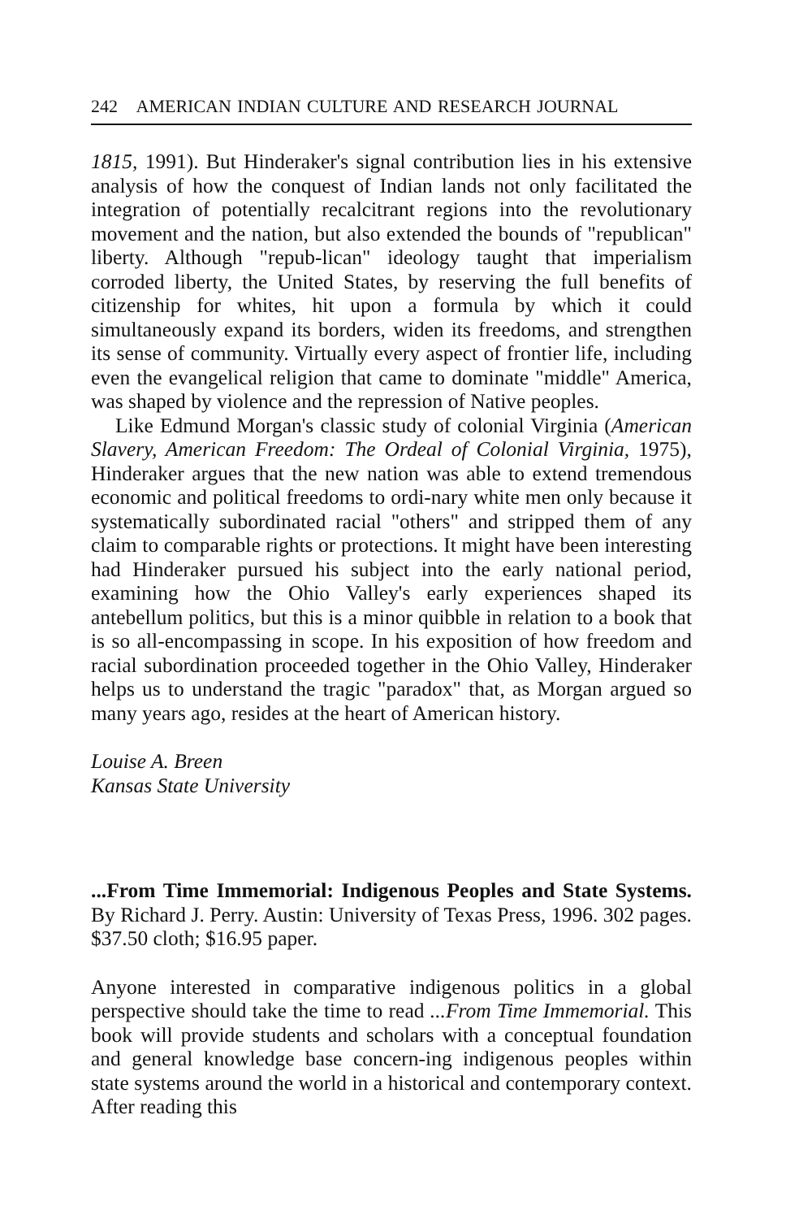242 AMERICAN INDIAN CULTURE AND RESEARCH JOURNAL
1815, 1991). But Hinderaker's signal contribution lies in his extensive analysis of how the conquest of Indian lands not only facilitated the integration of potentially recalcitrant regions into the revolutionary movement and the nation, but also extended the bounds of "republican" liberty. Although "repub-lican" ideology taught that imperialism corroded liberty, the United States, by reserving the full benefits of citizenship for whites, hit upon a formula by which it could simultaneously expand its borders, widen its freedoms, and strengthen its sense of community. Virtually every aspect of frontier life, including even the evangelical religion that came to dominate "middle" America, was shaped by violence and the repression of Native peoples.
Like Edmund Morgan's classic study of colonial Virginia (American Slavery, American Freedom: The Ordeal of Colonial Virginia, 1975), Hinderaker argues that the new nation was able to extend tremendous economic and political freedoms to ordi-nary white men only because it systematically subordinated racial "others" and stripped them of any claim to comparable rights or protections. It might have been interesting had Hinderaker pursued his subject into the early national period, examining how the Ohio Valley's early experiences shaped its antebellum politics, but this is a minor quibble in relation to a book that is so all-encompassing in scope. In his exposition of how freedom and racial subordination proceeded together in the Ohio Valley, Hinderaker helps us to understand the tragic "paradox" that, as Morgan argued so many years ago, resides at the heart of American history.
Louise A. Breen
Kansas State University
...From Time Immemorial: Indigenous Peoples and State Systems. By Richard J. Perry. Austin: University of Texas Press, 1996. 302 pages. $37.50 cloth; $16.95 paper.
Anyone interested in comparative indigenous politics in a global perspective should take the time to read ...From Time Immemorial. This book will provide students and scholars with a conceptual foundation and general knowledge base concern-ing indigenous peoples within state systems around the world in a historical and contemporary context. After reading this